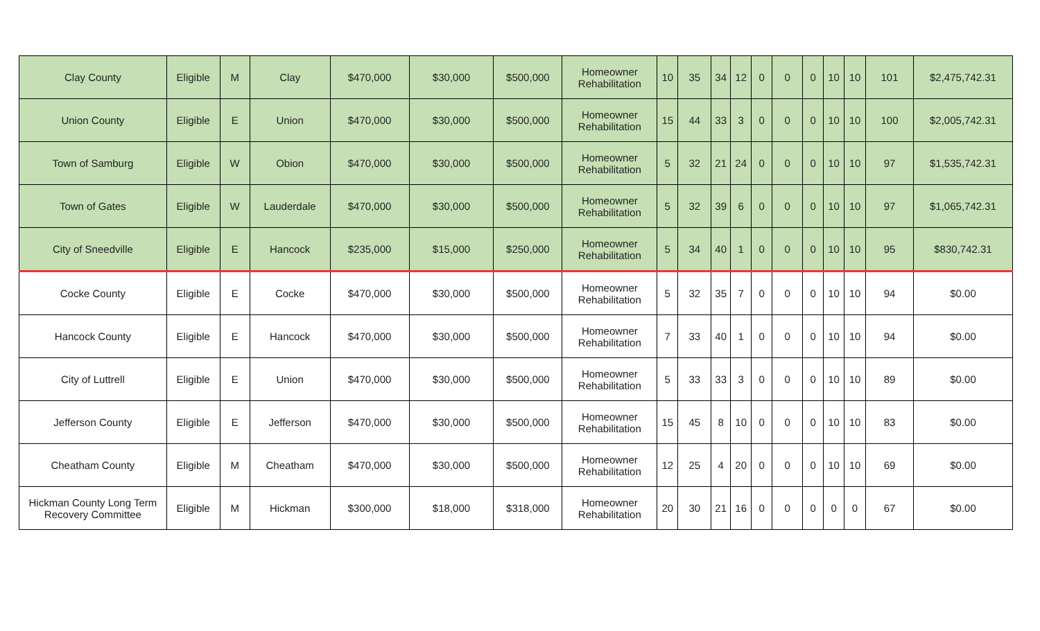| Clay County | Eligible | M | Clay | $470,000 | $30,000 | $500,000 | Homeowner Rehabilitation | 10 | 35 | 34 | 12 | 0 | 0 | 0 | 10 | 10 | 101 | $2,475,742.31 |
| Union County | Eligible | E | Union | $470,000 | $30,000 | $500,000 | Homeowner Rehabilitation | 15 | 44 | 33 | 3 | 0 | 0 | 0 | 10 | 10 | 100 | $2,005,742.31 |
| Town of Samburg | Eligible | W | Obion | $470,000 | $30,000 | $500,000 | Homeowner Rehabilitation | 5 | 32 | 21 | 24 | 0 | 0 | 0 | 10 | 10 | 97 | $1,535,742.31 |
| Town of Gates | Eligible | W | Lauderdale | $470,000 | $30,000 | $500,000 | Homeowner Rehabilitation | 5 | 32 | 39 | 6 | 0 | 0 | 0 | 10 | 10 | 97 | $1,065,742.31 |
| City of Sneedville | Eligible | E | Hancock | $235,000 | $15,000 | $250,000 | Homeowner Rehabilitation | 5 | 34 | 40 | 1 | 0 | 0 | 0 | 10 | 10 | 95 | $830,742.31 |
| Cocke County | Eligible | E | Cocke | $470,000 | $30,000 | $500,000 | Homeowner Rehabilitation | 5 | 32 | 35 | 7 | 0 | 0 | 0 | 10 | 10 | 94 | $0.00 |
| Hancock County | Eligible | E | Hancock | $470,000 | $30,000 | $500,000 | Homeowner Rehabilitation | 7 | 33 | 40 | 1 | 0 | 0 | 0 | 10 | 10 | 94 | $0.00 |
| City of Luttrell | Eligible | E | Union | $470,000 | $30,000 | $500,000 | Homeowner Rehabilitation | 5 | 33 | 33 | 3 | 0 | 0 | 0 | 10 | 10 | 89 | $0.00 |
| Jefferson County | Eligible | E | Jefferson | $470,000 | $30,000 | $500,000 | Homeowner Rehabilitation | 15 | 45 | 8 | 10 | 0 | 0 | 0 | 10 | 10 | 83 | $0.00 |
| Cheatham County | Eligible | M | Cheatham | $470,000 | $30,000 | $500,000 | Homeowner Rehabilitation | 12 | 25 | 4 | 20 | 0 | 0 | 0 | 10 | 10 | 69 | $0.00 |
| Hickman County Long Term Recovery Committee | Eligible | M | Hickman | $300,000 | $18,000 | $318,000 | Homeowner Rehabilitation | 20 | 30 | 21 | 16 | 0 | 0 | 0 | 0 | 0 | 67 | $0.00 |